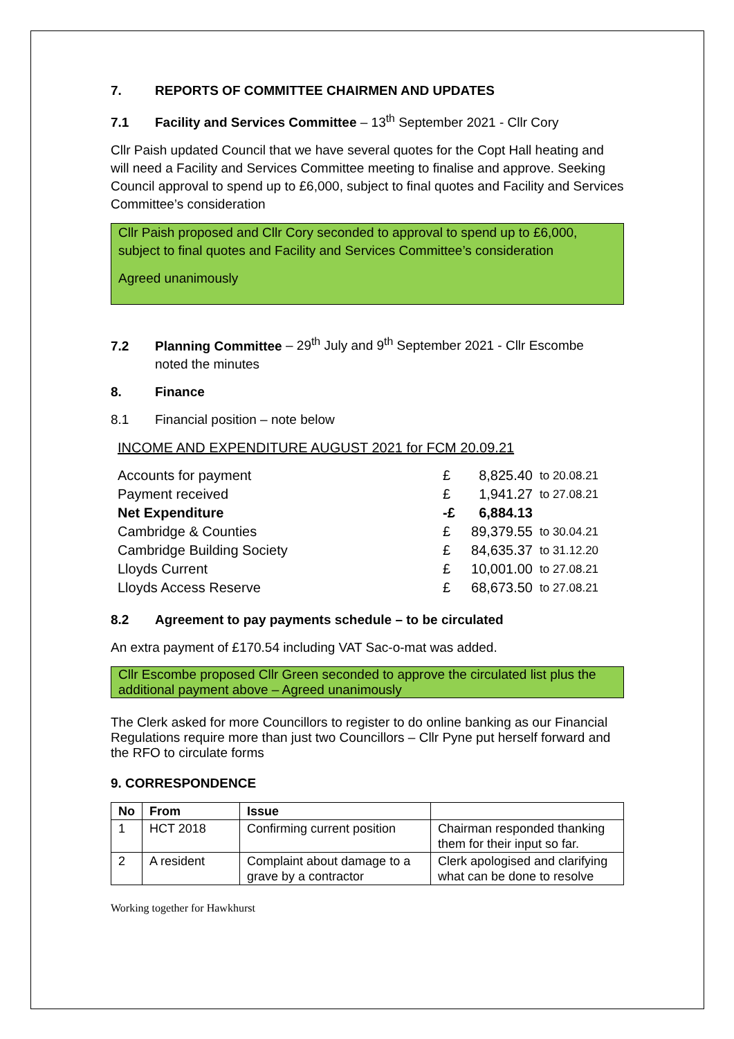7. REPORTS OF COMMITTEE CHAIRMEN AND UPDATES
7.1 Facility and Services Committee – 13<sup>th</sup> September 2021 - Cllr Cory
Cllr Paish updated Council that we have several quotes for the Copt Hall heating and will need a Facility and Services Committee meeting to finalise and approve. Seeking Council approval to spend up to £6,000, subject to final quotes and Facility and Services Committee’s consideration
Cllr Paish proposed and Cllr Cory seconded to approval to spend up to £6,000, subject to final quotes and Facility and Services Committee’s consideration
Agreed unanimously
7.2 Planning Committee – 29<sup>th</sup> July and 9<sup>th</sup> September 2021 - Cllr Escombe
noted the minutes
8. Finance
8.1 Financial position – note below
INCOME AND EXPENDITURE AUGUST 2021 for FCM 20.09.21
| Accounts for payment | £ | 8,825.40 | to 20.08.21 |
| Payment received | £ | 1,941.27 | to 27.08.21 |
| Net Expenditure | -£ | 6,884.13 | |
| Cambridge & Counties | £ | 89,379.55 | to 30.04.21 |
| Cambridge Building Society | £ | 84,635.37 | to 31.12.20 |
| Lloyds Current | £ | 10,001.00 | to 27.08.21 |
| Lloyds Access Reserve | £ | 68,673.50 | to 27.08.21 |
8.2 Agreement to pay payments schedule – to be circulated
An extra payment of £170.54 including VAT Sac-o-mat was added.
Cllr Escombe proposed Cllr Green seconded to approve the circulated list plus the additional payment above – Agreed unanimously
The Clerk asked for more Councillors to register to do online banking as our Financial Regulations require more than just two Councillors – Cllr Pyne put herself forward and the RFO to circulate forms
9. CORRESPONDENCE
| No | From | Issue | |
| --- | --- | --- | --- |
| 1 | HCT 2018 | Confirming current position | Chairman responded thanking them for their input so far. |
| 2 | A resident | Complaint about damage to a grave by a contractor | Clerk apologised and clarifying what can be done to resolve |
Working together for Hawkhurst